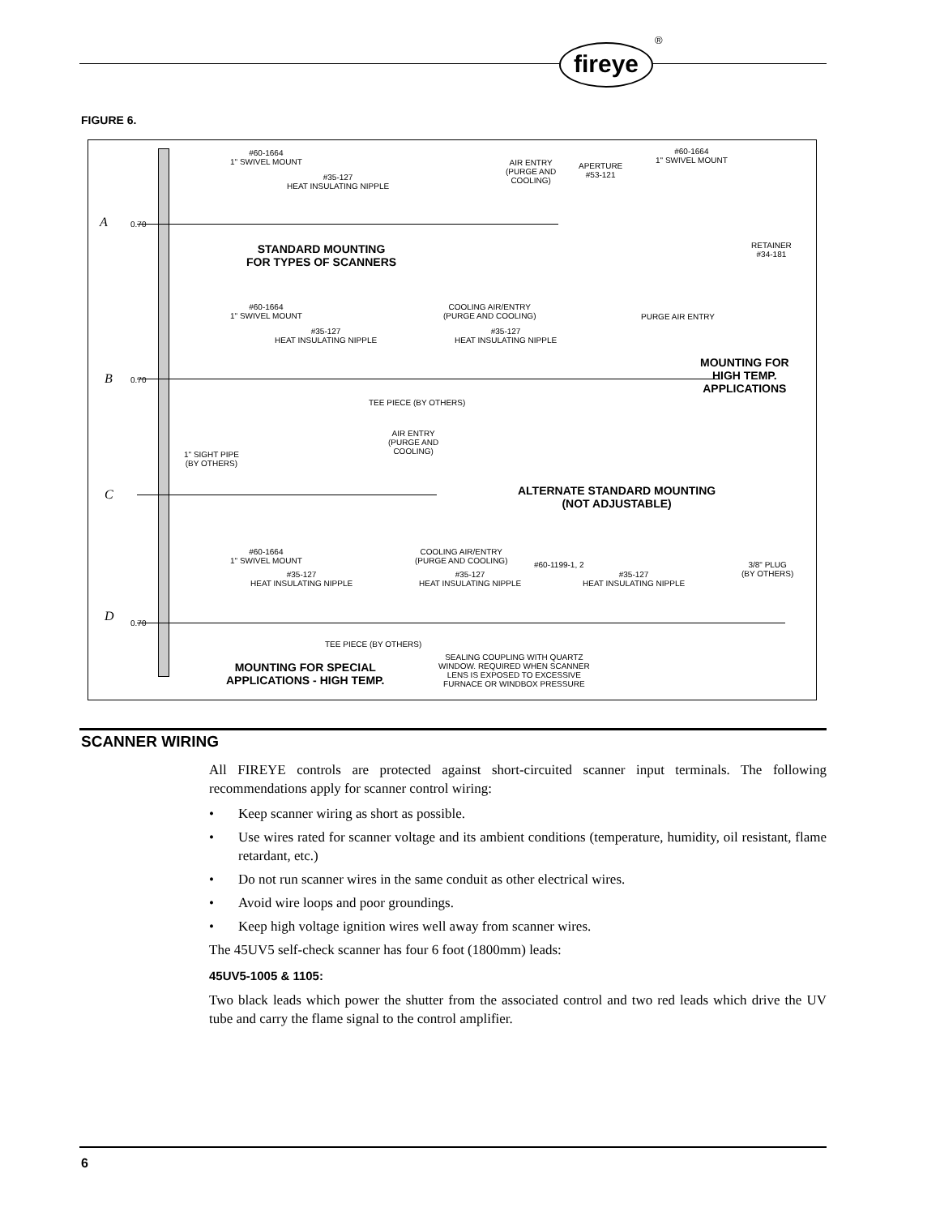fireye
®
FIGURE 6.
A
B
C
D
0.70
0.70
0.70
#60-1664
1" SWIVEL MOUNT
#35-127
HEAT INSULATING NIPPLE
AIR ENTRY
(PURGE AND
COOLING)
APERTURE
#53-121
#60-1664
1" SWIVEL MOUNT
RETAINER
#34-181
STANDARD MOUNTING
FOR TYPES OF SCANNERS
#60-1664
1" SWIVEL MOUNT
#35-127
HEAT INSULATING NIPPLE
COOLING AIR/ENTRY
(PURGE AND COOLING)
#35-127
HEAT INSULATING NIPPLE
PURGE AIR ENTRY
MOUNTING FOR
HIGH TEMP.
APPLICATIONS
TEE PIECE (BY OTHERS)
AIR ENTRY
(PURGE AND
COOLING)
1" SIGHT PIPE
(BY OTHERS)
ALTERNATE STANDARD MOUNTING
(NOT ADJUSTABLE)
#60-1664
1" SWIVEL MOUNT
#35-127
HEAT INSULATING NIPPLE
COOLING AIR/ENTRY
(PURGE AND COOLING)
#35-127
HEAT INSULATING NIPPLE
#60-1199-1, 2
#35-127
HEAT INSULATING NIPPLE
3/8" PLUG
(BY OTHERS)
TEE PIECE (BY OTHERS)
SEALING COUPLING WITH QUARTZ
WINDOW. REQUIRED WHEN SCANNER
LENS IS EXPOSED TO EXCESSIVE
FURNACE OR WINDBOX PRESSURE
MOUNTING FOR SPECIAL
APPLICATIONS - HIGH TEMP.
SCANNER WIRING
All FIREYE controls are protected against short-circuited scanner input terminals. The following recommendations apply for scanner control wiring:
• Keep scanner wiring as short as possible.
• Use wires rated for scanner voltage and its ambient conditions (temperature, humidity, oil resistant, flame retardant, etc.)
• Do not run scanner wires in the same conduit as other electrical wires.
• Avoid wire loops and poor groundings.
• Keep high voltage ignition wires well away from scanner wires.
The 45UV5 self-check scanner has four 6 foot (1800mm) leads:
45UV5-1005 & 1105:
Two black leads which power the shutter from the associated control and two red leads which drive the UV tube and carry the flame signal to the control amplifier.
6